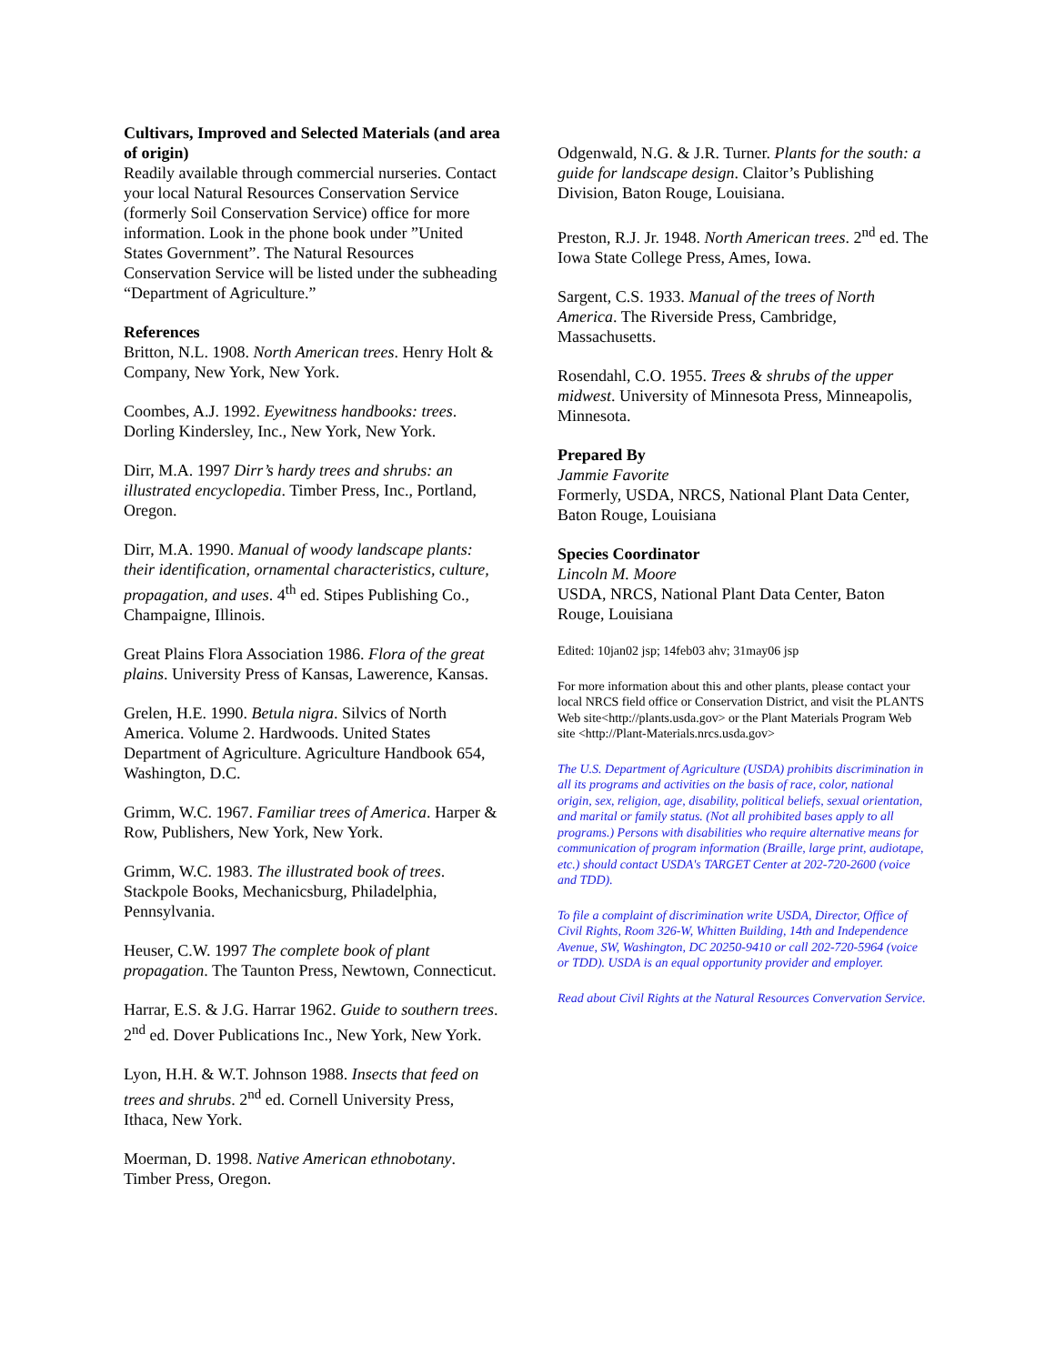Cultivars, Improved and Selected Materials (and area of origin)
Readily available through commercial nurseries. Contact your local Natural Resources Conservation Service (formerly Soil Conservation Service) office for more information. Look in the phone book under ”United States Government”. The Natural Resources Conservation Service will be listed under the subheading “Department of Agriculture.”
References
Britton, N.L. 1908. North American trees. Henry Holt & Company, New York, New York.
Coombes, A.J. 1992. Eyewitness handbooks: trees. Dorling Kindersley, Inc., New York, New York.
Dirr, M.A. 1997 Dirr’s hardy trees and shrubs: an illustrated encyclopedia. Timber Press, Inc., Portland, Oregon.
Dirr, M.A. 1990. Manual of woody landscape plants: their identification, ornamental characteristics, culture, propagation, and uses. 4<sup>th</sup> ed. Stipes Publishing Co., Champaigne, Illinois.
Great Plains Flora Association 1986. Flora of the great plains. University Press of Kansas, Lawerence, Kansas.
Grelen, H.E. 1990. Betula nigra. Silvics of North America. Volume 2. Hardwoods. United States Department of Agriculture. Agriculture Handbook 654, Washington, D.C.
Grimm, W.C. 1967. Familiar trees of America. Harper & Row, Publishers, New York, New York.
Grimm, W.C. 1983. The illustrated book of trees. Stackpole Books, Mechanicsburg, Philadelphia, Pennsylvania.
Heuser, C.W. 1997 The complete book of plant propagation. The Taunton Press, Newtown, Connecticut.
Harrar, E.S. & J.G. Harrar 1962. Guide to southern trees. 2<sup>nd</sup> ed. Dover Publications Inc., New York, New York.
Lyon, H.H. & W.T. Johnson 1988. Insects that feed on trees and shrubs. 2<sup>nd</sup> ed. Cornell University Press, Ithaca, New York.
Moerman, D. 1998. Native American ethnobotany. Timber Press, Oregon.
Odgenwald, N.G. & J.R. Turner. Plants for the south: a guide for landscape design. Claitor’s Publishing Division, Baton Rouge, Louisiana.
Preston, R.J. Jr. 1948. North American trees. 2<sup>nd</sup> ed. The Iowa State College Press, Ames, Iowa.
Sargent, C.S. 1933. Manual of the trees of North America. The Riverside Press, Cambridge, Massachusetts.
Rosendahl, C.O. 1955. Trees & shrubs of the upper midwest. University of Minnesota Press, Minneapolis, Minnesota.
Prepared By
Jammie Favorite
Formerly, USDA, NRCS, National Plant Data Center, Baton Rouge, Louisiana
Species Coordinator
Lincoln M. Moore
USDA, NRCS, National Plant Data Center, Baton Rouge, Louisiana
Edited: 10jan02 jsp; 14feb03 ahv; 31may06 jsp
For more information about this and other plants, please contact your local NRCS field office or Conservation District, and visit the PLANTS Web site<http://plants.usda.gov> or the Plant Materials Program Web site <http://Plant-Materials.nrcs.usda.gov>
The U.S. Department of Agriculture (USDA) prohibits discrimination in all its programs and activities on the basis of race, color, national origin, sex, religion, age, disability, political beliefs, sexual orientation, and marital or family status. (Not all prohibited bases apply to all programs.) Persons with disabilities who require alternative means for communication of program information (Braille, large print, audiotape, etc.) should contact USDA's TARGET Center at 202-720-2600 (voice and TDD).
To file a complaint of discrimination write USDA, Director, Office of Civil Rights, Room 326-W, Whitten Building, 14th and Independence Avenue, SW, Washington, DC 20250-9410 or call 202-720-5964 (voice or TDD). USDA is an equal opportunity provider and employer.
Read about Civil Rights at the Natural Resources Convervation Service.